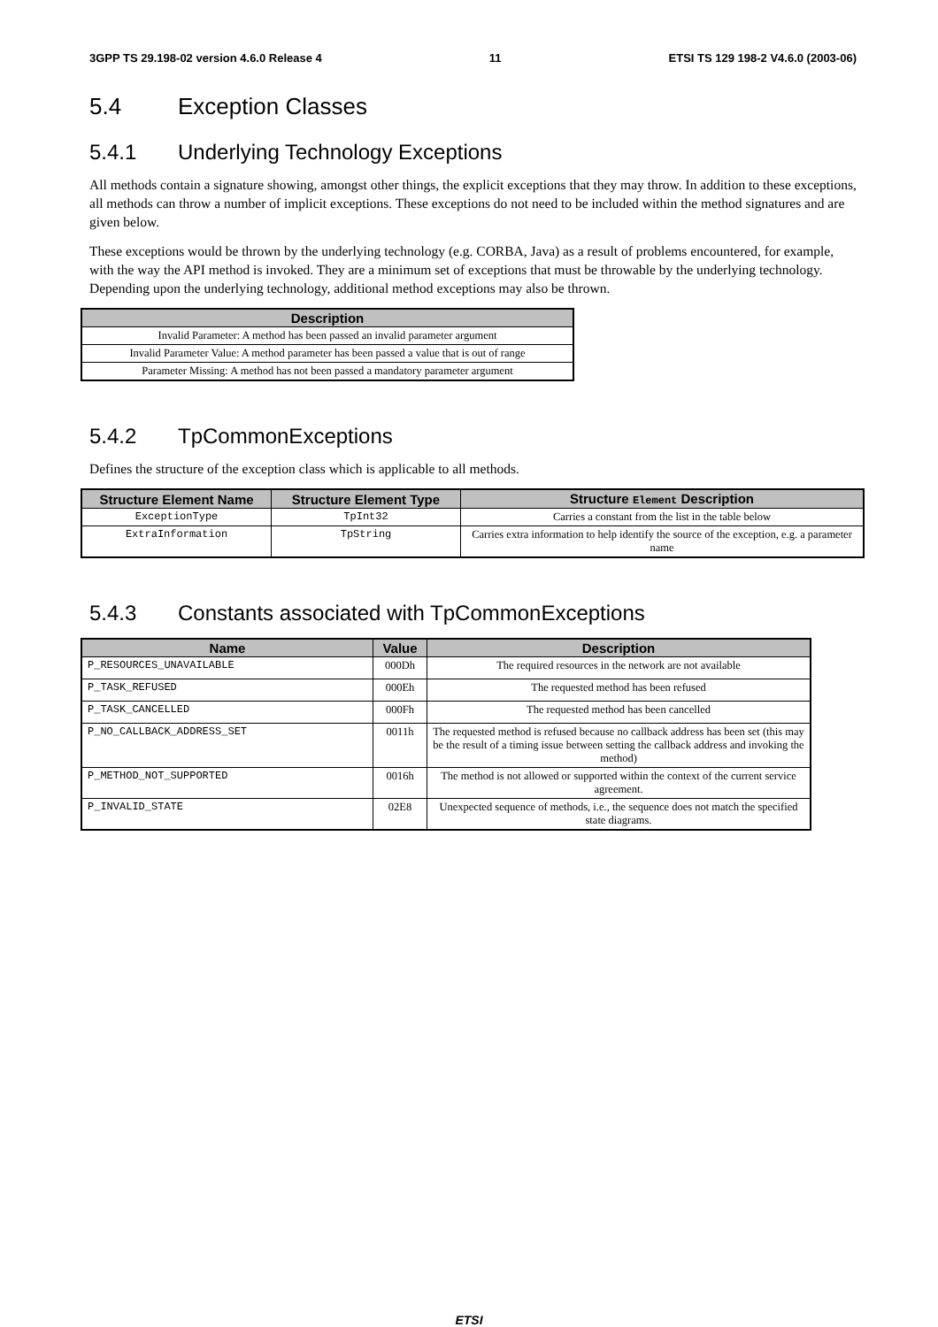3GPP TS 29.198-02 version 4.6.0 Release 4 11 ETSI TS 129 198-2 V4.6.0 (2003-06)
5.4 Exception Classes
5.4.1 Underlying Technology Exceptions
All methods contain a signature showing, amongst other things, the explicit exceptions that they may throw. In addition to these exceptions, all methods can throw a number of implicit exceptions. These exceptions do not need to be included within the method signatures and are given below.
These exceptions would be thrown by the underlying technology (e.g. CORBA, Java) as a result of problems encountered, for example, with the way the API method is invoked. They are a minimum set of exceptions that must be throwable by the underlying technology. Depending upon the underlying technology, additional method exceptions may also be thrown.
| Description |
| --- |
| Invalid Parameter: A method has been passed an invalid parameter argument |
| Invalid Parameter Value: A method parameter has been passed a value that is out of range |
| Parameter Missing: A method has not been passed a mandatory parameter argument |
5.4.2 TpCommonExceptions
Defines the structure of the exception class which is applicable to all methods.
| Structure Element Name | Structure Element Type | Structure Element Description |
| --- | --- | --- |
| ExceptionType | TpInt32 | Carries a constant from the list in the table below |
| ExtraInformation | TpString | Carries extra information to help identify the source of the exception, e.g. a parameter name |
5.4.3 Constants associated with TpCommonExceptions
| Name | Value | Description |
| --- | --- | --- |
| P_RESOURCES_UNAVAILABLE | 000Dh | The required resources in the network are not available |
| P_TASK_REFUSED | 000Eh | The requested method has been refused |
| P_TASK_CANCELLED | 000Fh | The requested method has been cancelled |
| P_NO_CALLBACK_ADDRESS_SET | 0011h | The requested method is refused because no callback address has been set (this may be the result of a timing issue between setting the callback address and invoking the method) |
| P_METHOD_NOT_SUPPORTED | 0016h | The method is not allowed or supported within the context of the current service agreement. |
| P_INVALID_STATE | 02E8 | Unexpected sequence of methods, i.e., the sequence does not match the specified state diagrams. |
ETSI